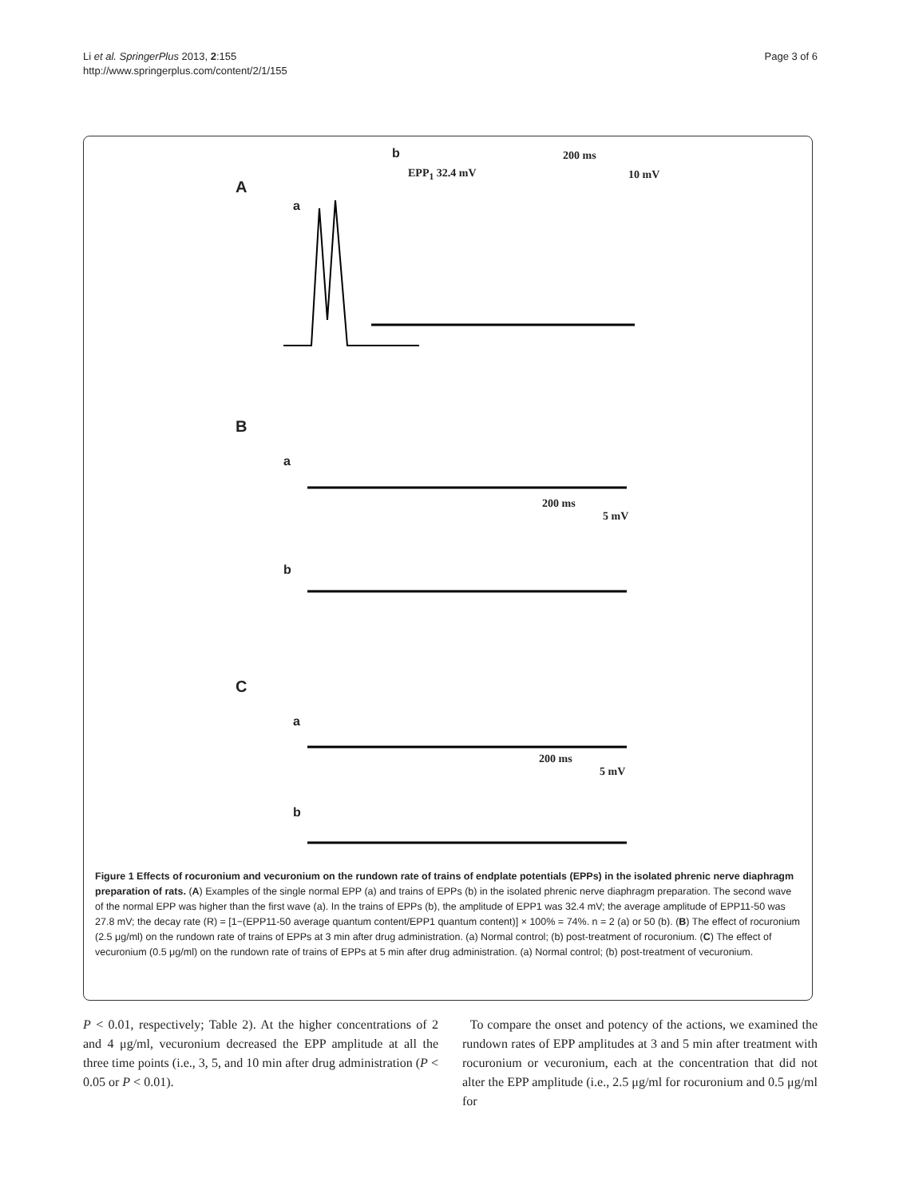Li et al. SpringerPlus 2013, 2:155
http://www.springerplus.com/content/2/1/155
Page 3 of 6
A
a
b
EPP<sub>1</sub> 32.4 mV
200 ms
10 mV
B
a
b
200 ms
5 mV
C
a
b
200 ms
5 mV
Figure 1 Effects of rocuronium and vecuronium on the rundown rate of trains of endplate potentials (EPPs) in the isolated phrenic nerve diaphragm preparation of rats. (A) Examples of the single normal EPP (a) and trains of EPPs (b) in the isolated phrenic nerve diaphragm preparation. The second wave of the normal EPP was higher than the first wave (a). In the trains of EPPs (b), the amplitude of EPP1 was 32.4 mV; the average amplitude of EPP11-50 was 27.8 mV; the decay rate (R) = [1−(EPP11-50 average quantum content/EPP1 quantum content)] × 100% = 74%. n = 2 (a) or 50 (b). (B) The effect of rocuronium (2.5 μg/ml) on the rundown rate of trains of EPPs at 3 min after drug administration. (a) Normal control; (b) post-treatment of rocuronium. (C) The effect of vecuronium (0.5 μg/ml) on the rundown rate of trains of EPPs at 5 min after drug administration. (a) Normal control; (b) post-treatment of vecuronium.
P < 0.01, respectively; Table 2). At the higher concentrations of 2 and 4 μg/ml, vecuronium decreased the EPP amplitude at all the three time points (i.e., 3, 5, and 10 min after drug administration (P < 0.05 or P < 0.01).
To compare the onset and potency of the actions, we examined the rundown rates of EPP amplitudes at 3 and 5 min after treatment with rocuronium or vecuronium, each at the concentration that did not alter the EPP amplitude (i.e., 2.5 μg/ml for rocuronium and 0.5 μg/ml for